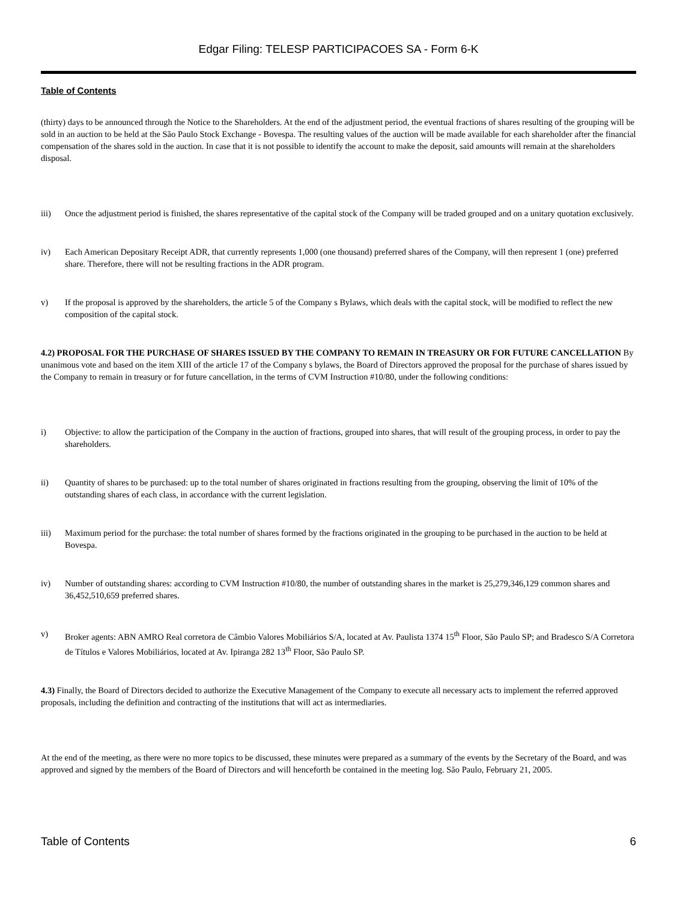Edgar Filing: TELESP PARTICIPACOES SA - Form 6-K
Table of Contents
(thirty) days to be announced through the Notice to the Shareholders. At the end of the adjustment period, the eventual fractions of shares resulting of the grouping will be sold in an auction to be held at the São Paulo Stock Exchange - Bovespa. The resulting values of the auction will be made available for each shareholder after the financial compensation of the shares sold in the auction. In case that it is not possible to identify the account to make the deposit, said amounts will remain at the shareholders disposal.
iii) Once the adjustment period is finished, the shares representative of the capital stock of the Company will be traded grouped and on a unitary quotation exclusively.
iv) Each American Depositary Receipt ADR, that currently represents 1,000 (one thousand) preferred shares of the Company, will then represent 1 (one) preferred share. Therefore, there will not be resulting fractions in the ADR program.
v) If the proposal is approved by the shareholders, the article 5 of the Company s Bylaws, which deals with the capital stock, will be modified to reflect the new composition of the capital stock.
4.2) PROPOSAL FOR THE PURCHASE OF SHARES ISSUED BY THE COMPANY TO REMAIN IN TREASURY OR FOR FUTURE CANCELLATION By unanimous vote and based on the item XIII of the article 17 of the Company s bylaws, the Board of Directors approved the proposal for the purchase of shares issued by the Company to remain in treasury or for future cancellation, in the terms of CVM Instruction #10/80, under the following conditions:
i) Objective: to allow the participation of the Company in the auction of fractions, grouped into shares, that will result of the grouping process, in order to pay the shareholders.
ii) Quantity of shares to be purchased: up to the total number of shares originated in fractions resulting from the grouping, observing the limit of 10% of the outstanding shares of each class, in accordance with the current legislation.
iii) Maximum period for the purchase: the total number of shares formed by the fractions originated in the grouping to be purchased in the auction to be held at Bovespa.
iv) Number of outstanding shares: according to CVM Instruction #10/80, the number of outstanding shares in the market is 25,279,346,129 common shares and 36,452,510,659 preferred shares.
v) Broker agents: ABN AMRO Real corretora de Câmbio Valores Mobiliários S/A, located at Av. Paulista 1374 15<sup>th</sup> Floor, São Paulo SP; and Bradesco S/A Corretora de Títulos e Valores Mobiliários, located at Av. Ipiranga 282 13<sup>th</sup> Floor, São Paulo SP.
4.3) Finally, the Board of Directors decided to authorize the Executive Management of the Company to execute all necessary acts to implement the referred approved proposals, including the definition and contracting of the institutions that will act as intermediaries.
At the end of the meeting, as there were no more topics to be discussed, these minutes were prepared as a summary of the events by the Secretary of the Board, and was approved and signed by the members of the Board of Directors and will henceforth be contained in the meeting log. São Paulo, February 21, 2005.
Table of Contents 6